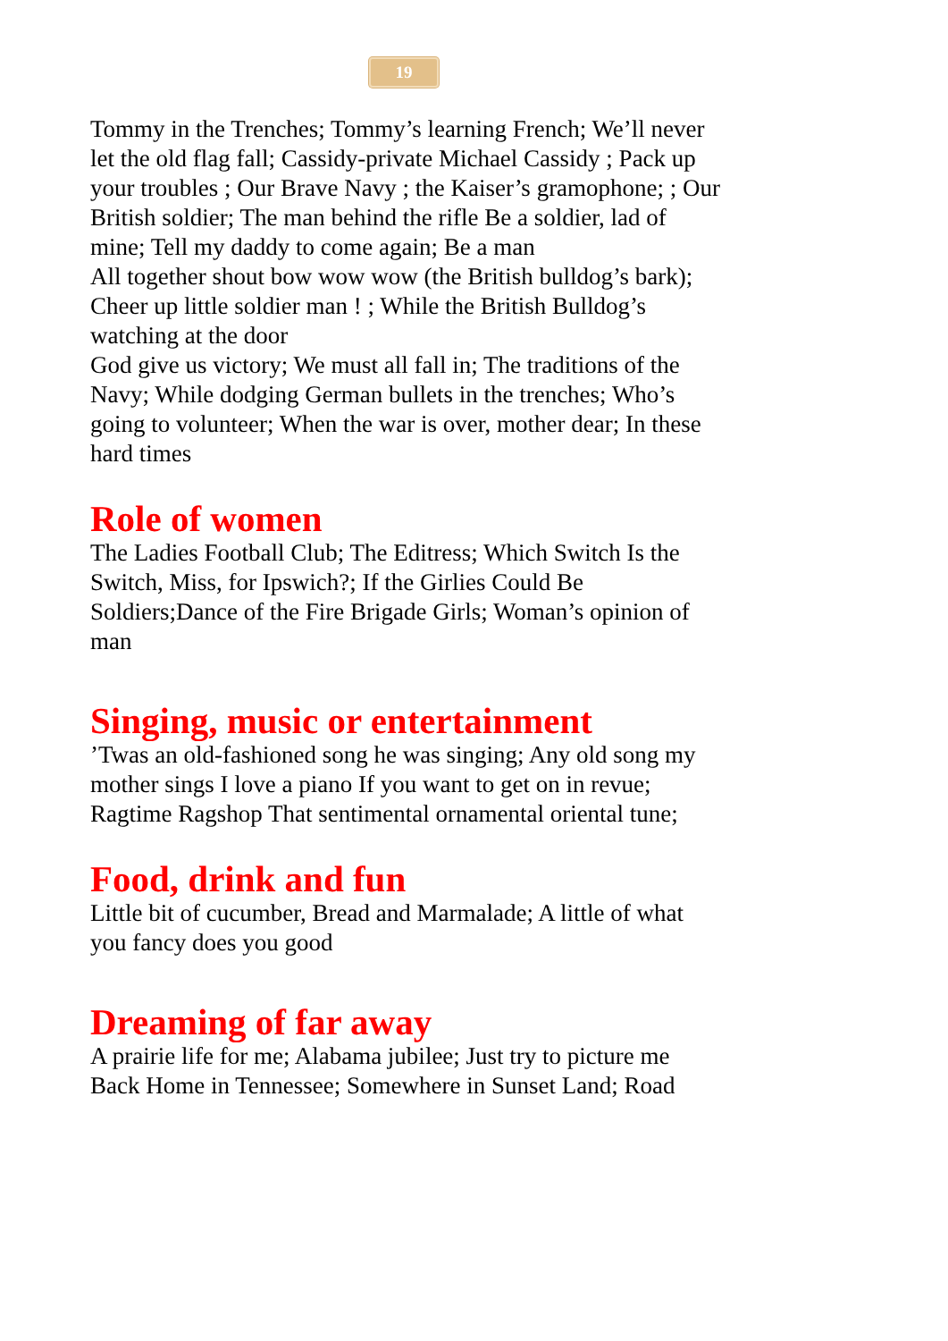19
Tommy in the Trenches; Tommy’s learning French; We’ll never let the old flag fall; Cassidy-private Michael Cassidy ; Pack up your troubles ; Our Brave Navy ; the Kaiser’s gramophone; ; Our British soldier; The man behind the rifle Be a soldier, lad of mine; Tell my daddy to come again; Be a man
All together shout bow wow wow (the British bulldog’s bark); Cheer up little soldier man ! ; While the British Bulldog’s watching at the door
God give us victory; We must all fall in; The traditions of the Navy; While dodging German bullets in the trenches; Who’s going to volunteer; When the war is over, mother dear; In these hard times
Role of women
The Ladies Football Club; The Editress; Which Switch Is the Switch, Miss, for Ipswich?; If the Girlies Could Be Soldiers;Dance of the Fire Brigade Girls; Woman’s opinion of man
Singing, music or entertainment
’Twas an old-fashioned song he was singing; Any old song my mother sings I love a piano If you want to get on in revue; Ragtime Ragshop That sentimental ornamental oriental tune;
Food, drink and fun
Little bit of cucumber, Bread and Marmalade; A little of what you fancy does you good
Dreaming of far away
A prairie life for me; Alabama jubilee; Just try to picture me Back Home in Tennessee; Somewhere in Sunset Land; Road